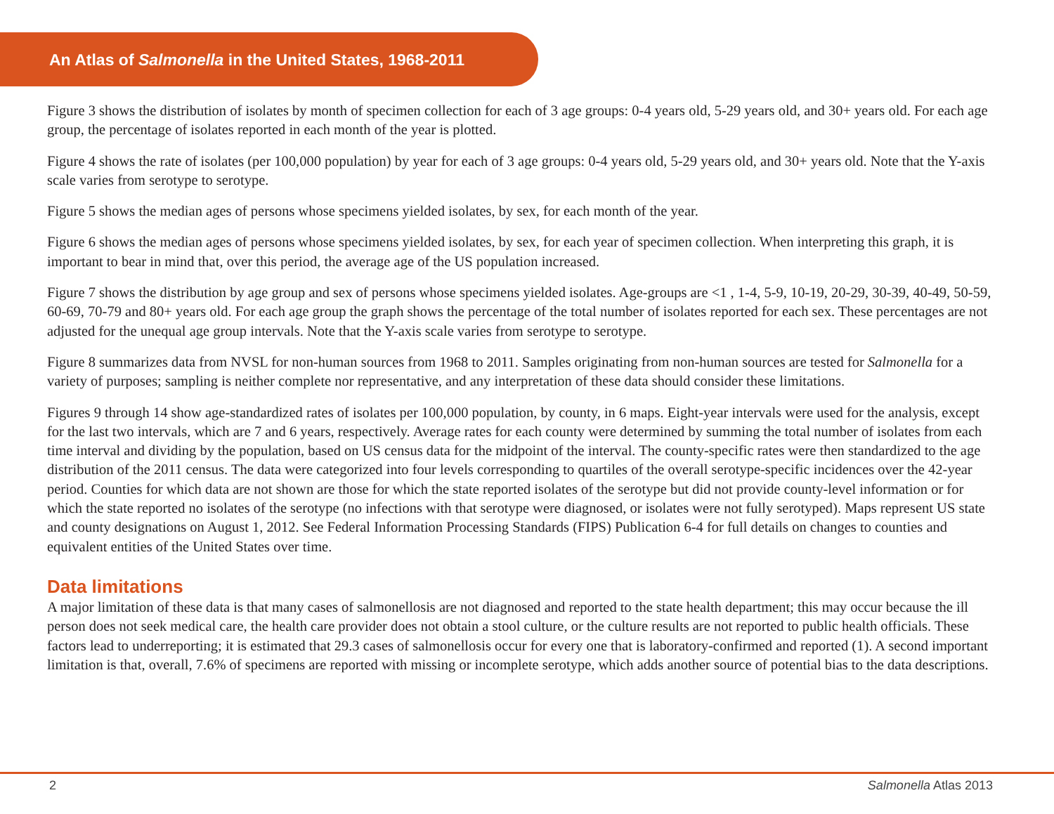An Atlas of Salmonella in the United States, 1968-2011
Figure 3 shows the distribution of isolates by month of specimen collection for each of 3 age groups: 0-4 years old, 5-29 years old, and 30+ years old. For each age group, the percentage of isolates reported in each month of the year is plotted.
Figure 4 shows the rate of isolates (per 100,000 population) by year for each of 3 age groups: 0-4 years old, 5-29 years old, and 30+ years old. Note that the Y-axis scale varies from serotype to serotype.
Figure 5 shows the median ages of persons whose specimens yielded isolates, by sex, for each month of the year.
Figure 6 shows the median ages of persons whose specimens yielded isolates, by sex, for each year of specimen collection. When interpreting this graph, it is important to bear in mind that, over this period, the average age of the US population increased.
Figure 7 shows the distribution by age group and sex of persons whose specimens yielded isolates. Age-groups are <1 , 1-4, 5-9, 10-19, 20-29, 30-39, 40-49, 50-59, 60-69, 70-79 and 80+ years old. For each age group the graph shows the percentage of the total number of isolates reported for each sex. These percentages are not adjusted for the unequal age group intervals. Note that the Y-axis scale varies from serotype to serotype.
Figure 8 summarizes data from NVSL for non-human sources from 1968 to 2011. Samples originating from non-human sources are tested for Salmonella for a variety of purposes; sampling is neither complete nor representative, and any interpretation of these data should consider these limitations.
Figures 9 through 14 show age-standardized rates of isolates per 100,000 population, by county, in 6 maps. Eight-year intervals were used for the analysis, except for the last two intervals, which are 7 and 6 years, respectively. Average rates for each county were determined by summing the total number of isolates from each time interval and dividing by the population, based on US census data for the midpoint of the interval. The county-specific rates were then standardized to the age distribution of the 2011 census. The data were categorized into four levels corresponding to quartiles of the overall serotype-specific incidences over the 42-year period. Counties for which data are not shown are those for which the state reported isolates of the serotype but did not provide county-level information or for which the state reported no isolates of the serotype (no infections with that serotype were diagnosed, or isolates were not fully serotyped). Maps represent US state and county designations on August 1, 2012. See Federal Information Processing Standards (FIPS) Publication 6-4 for full details on changes to counties and equivalent entities of the United States over time.
Data limitations
A major limitation of these data is that many cases of salmonellosis are not diagnosed and reported to the state health department; this may occur because the ill person does not seek medical care, the health care provider does not obtain a stool culture, or the culture results are not reported to public health officials. These factors lead to underreporting; it is estimated that 29.3 cases of salmonellosis occur for every one that is laboratory-confirmed and reported (1). A second important limitation is that, overall, 7.6% of specimens are reported with missing or incomplete serotype, which adds another source of potential bias to the data descriptions.
2 Salmonella Atlas 2013